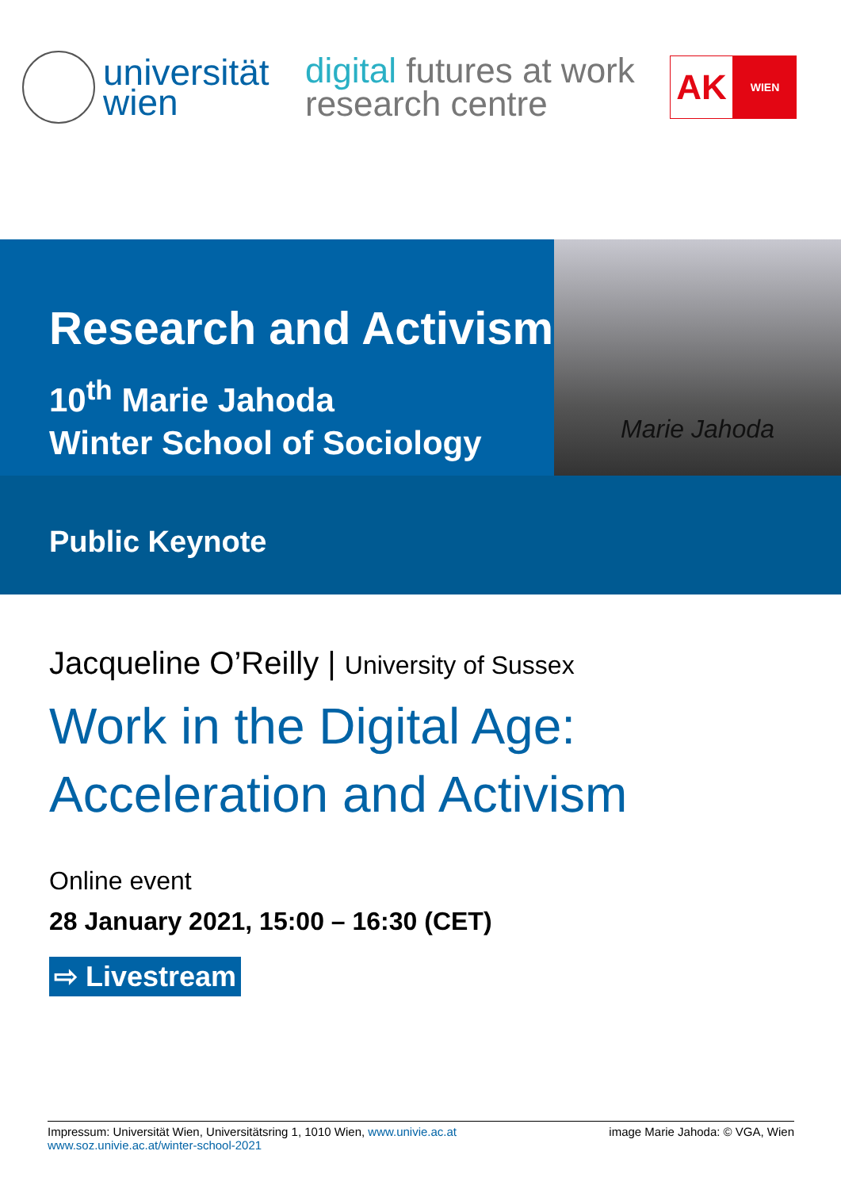universität
wien
digital futures at work
research centre
AK
WIEN
Research and Activism
10<sup>th</sup> Marie Jahoda
Winter School of Sociology
Marie Jahoda
Public Keynote
Jacqueline O’Reilly | University of Sussex
Work in the Digital Age:
Acceleration and Activism
Online event
28 January 2021, 15:00 – 16:30 (CET)
⇨ Livestream
Impressum: Universität Wien, Universitätsring 1, 1010 Wien, www.univie.ac.at
www.soz.univie.ac.at/winter-school-2021
image Marie Jahoda: © VGA, Wien